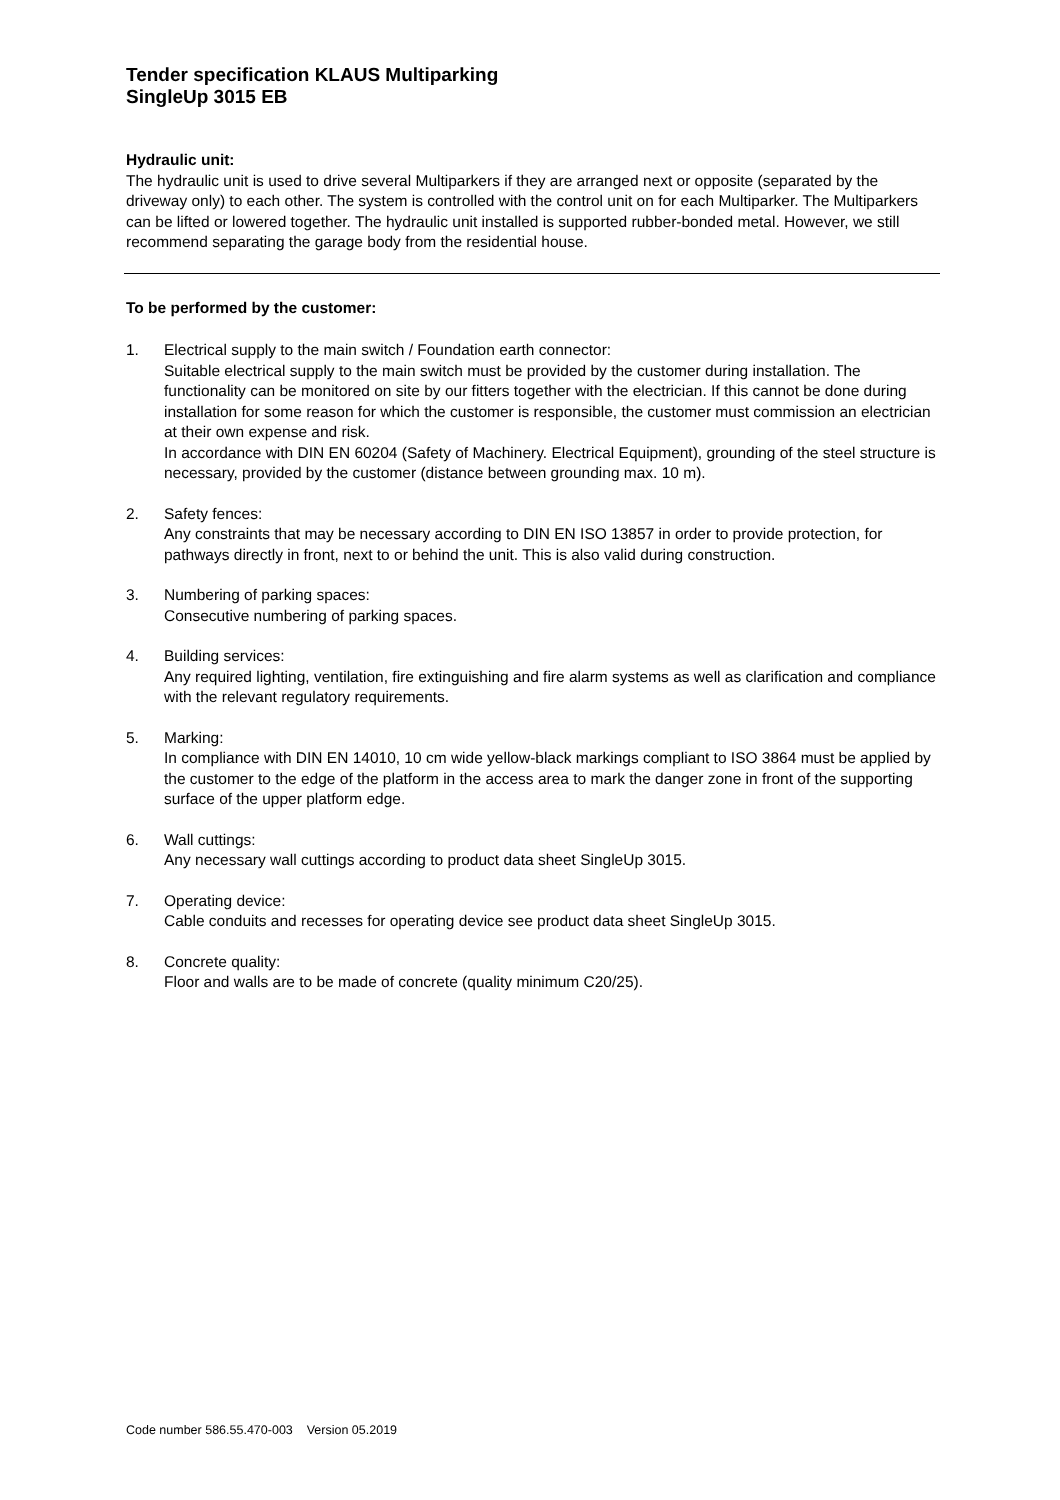Tender specification KLAUS Multiparking
SingleUp 3015 EB
Hydraulic unit:
The hydraulic unit is used to drive several Multiparkers if they are arranged next or opposite (separated by the driveway only) to each other. The system is controlled with the control unit on for each Multiparker. The Multiparkers can be lifted or lowered together. The hydraulic unit installed is supported rubber-bonded metal. However, we still recommend separating the garage body from the residential house.
To be performed by the customer:
1. Electrical supply to the main switch / Foundation earth connector:
Suitable electrical supply to the main switch must be provided by the customer during installation. The functionality can be monitored on site by our fitters together with the electrician. If this cannot be done during installation for some reason for which the customer is responsible, the customer must commission an electrician at their own expense and risk.
In accordance with DIN EN 60204 (Safety of Machinery. Electrical Equipment), grounding of the steel structure is necessary, provided by the customer (distance between grounding max. 10 m).
2. Safety fences:
Any constraints that may be necessary according to DIN EN ISO 13857 in order to provide protection, for pathways directly in front, next to or behind the unit. This is also valid during construction.
3. Numbering of parking spaces:
Consecutive numbering of parking spaces.
4. Building services:
Any required lighting, ventilation, fire extinguishing and fire alarm systems as well as clarification and compliance with the relevant regulatory requirements.
5. Marking:
In compliance with DIN EN 14010, 10 cm wide yellow-black markings compliant to ISO 3864 must be applied by the customer to the edge of the platform in the access area to mark the danger zone in front of the supporting surface of the upper platform edge.
6. Wall cuttings:
Any necessary wall cuttings according to product data sheet SingleUp 3015.
7. Operating device:
Cable conduits and recesses for operating device see product data sheet SingleUp 3015.
8. Concrete quality:
Floor and walls are to be made of concrete (quality minimum C20/25).
Code number 586.55.470-003 Version 05.2019